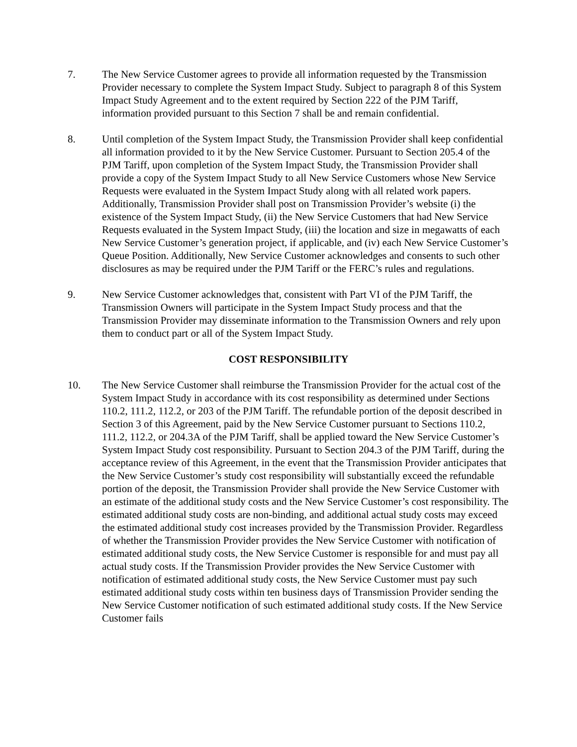7. The New Service Customer agrees to provide all information requested by the Transmission Provider necessary to complete the System Impact Study. Subject to paragraph 8 of this System Impact Study Agreement and to the extent required by Section 222 of the PJM Tariff, information provided pursuant to this Section 7 shall be and remain confidential.
8. Until completion of the System Impact Study, the Transmission Provider shall keep confidential all information provided to it by the New Service Customer. Pursuant to Section 205.4 of the PJM Tariff, upon completion of the System Impact Study, the Transmission Provider shall provide a copy of the System Impact Study to all New Service Customers whose New Service Requests were evaluated in the System Impact Study along with all related work papers. Additionally, Transmission Provider shall post on Transmission Provider’s website (i) the existence of the System Impact Study, (ii) the New Service Customers that had New Service Requests evaluated in the System Impact Study, (iii) the location and size in megawatts of each New Service Customer’s generation project, if applicable, and (iv) each New Service Customer’s Queue Position. Additionally, New Service Customer acknowledges and consents to such other disclosures as may be required under the PJM Tariff or the FERC’s rules and regulations.
9. New Service Customer acknowledges that, consistent with Part VI of the PJM Tariff, the Transmission Owners will participate in the System Impact Study process and that the Transmission Provider may disseminate information to the Transmission Owners and rely upon them to conduct part or all of the System Impact Study.
COST RESPONSIBILITY
10. The New Service Customer shall reimburse the Transmission Provider for the actual cost of the System Impact Study in accordance with its cost responsibility as determined under Sections 110.2, 111.2, 112.2, or 203 of the PJM Tariff. The refundable portion of the deposit described in Section 3 of this Agreement, paid by the New Service Customer pursuant to Sections 110.2, 111.2, 112.2, or 204.3A of the PJM Tariff, shall be applied toward the New Service Customer’s System Impact Study cost responsibility. Pursuant to Section 204.3 of the PJM Tariff, during the acceptance review of this Agreement, in the event that the Transmission Provider anticipates that the New Service Customer’s study cost responsibility will substantially exceed the refundable portion of the deposit, the Transmission Provider shall provide the New Service Customer with an estimate of the additional study costs and the New Service Customer’s cost responsibility. The estimated additional study costs are non-binding, and additional actual study costs may exceed the estimated additional study cost increases provided by the Transmission Provider. Regardless of whether the Transmission Provider provides the New Service Customer with notification of estimated additional study costs, the New Service Customer is responsible for and must pay all actual study costs. If the Transmission Provider provides the New Service Customer with notification of estimated additional study costs, the New Service Customer must pay such estimated additional study costs within ten business days of Transmission Provider sending the New Service Customer notification of such estimated additional study costs. If the New Service Customer fails